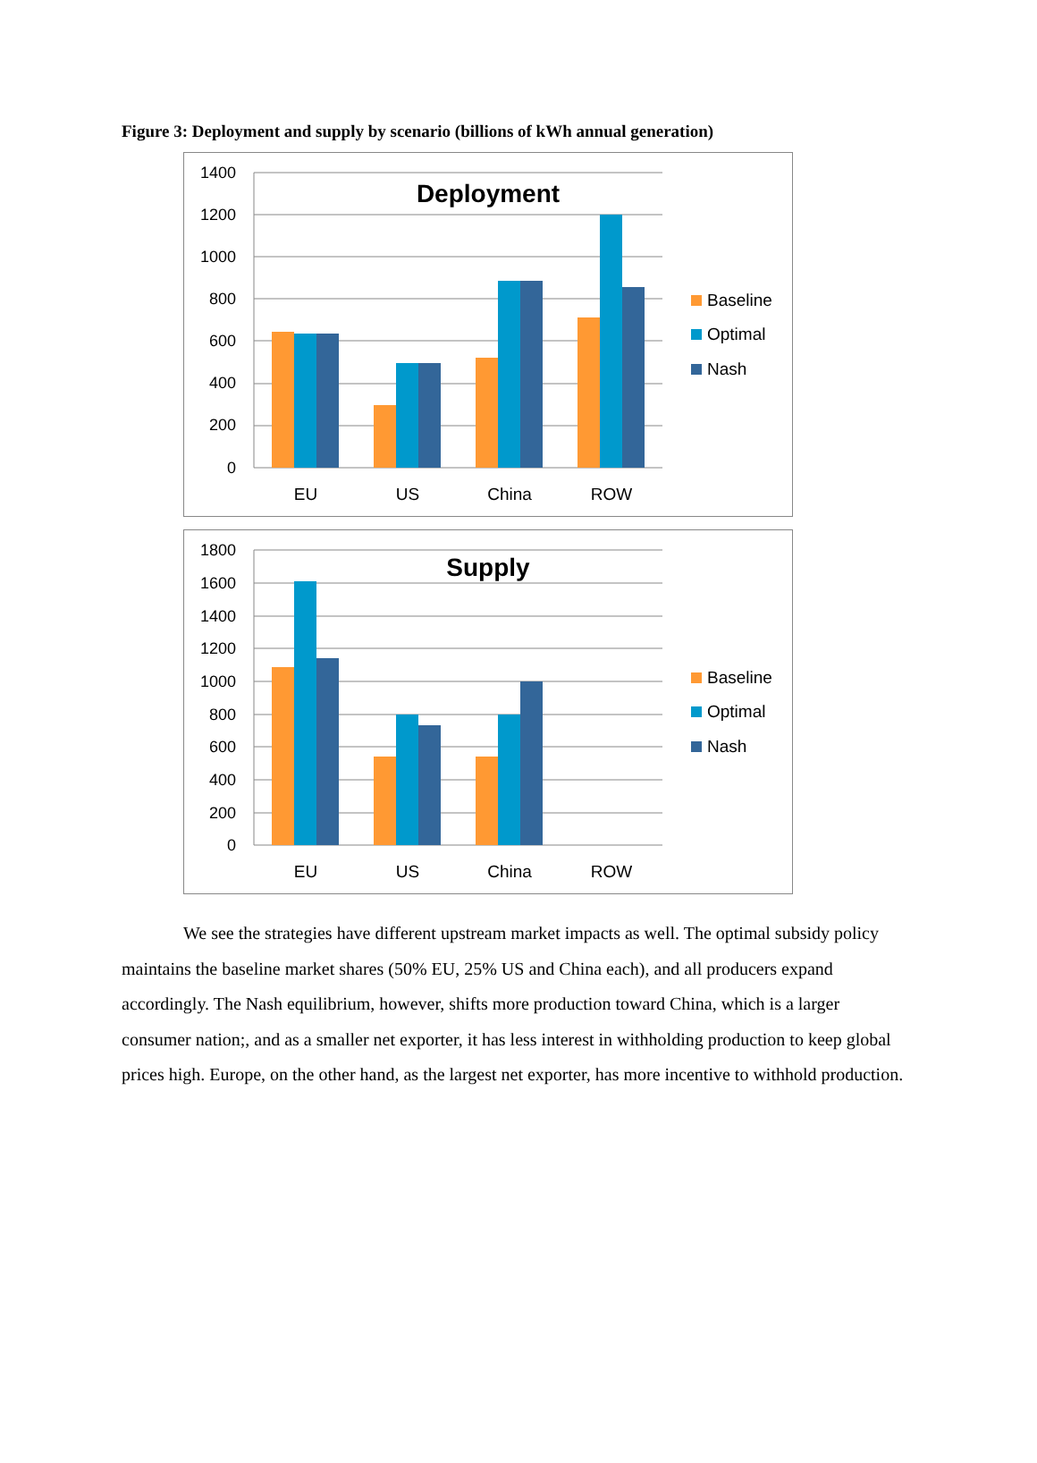Figure 3: Deployment and supply by scenario (billions of kWh annual generation)
1400
1200
1000
800
600
400
200
0
Deployment
EU
US
China
ROW
Baseline
Optimal
Nash
1800
1600
1400
1200
1000
800
600
400
200
0
Supply
EU
US
China
ROW
Baseline
Optimal
Nash
We see the strategies have different upstream market impacts as well. The optimal subsidy policy maintains the baseline market shares (50% EU, 25% US and China each), and all producers expand accordingly. The Nash equilibrium, however, shifts more production toward China, which is a larger consumer nation;, and as a smaller net exporter, it has less interest in withholding production to keep global prices high. Europe, on the other hand, as the largest net exporter, has more incentive to withhold production.